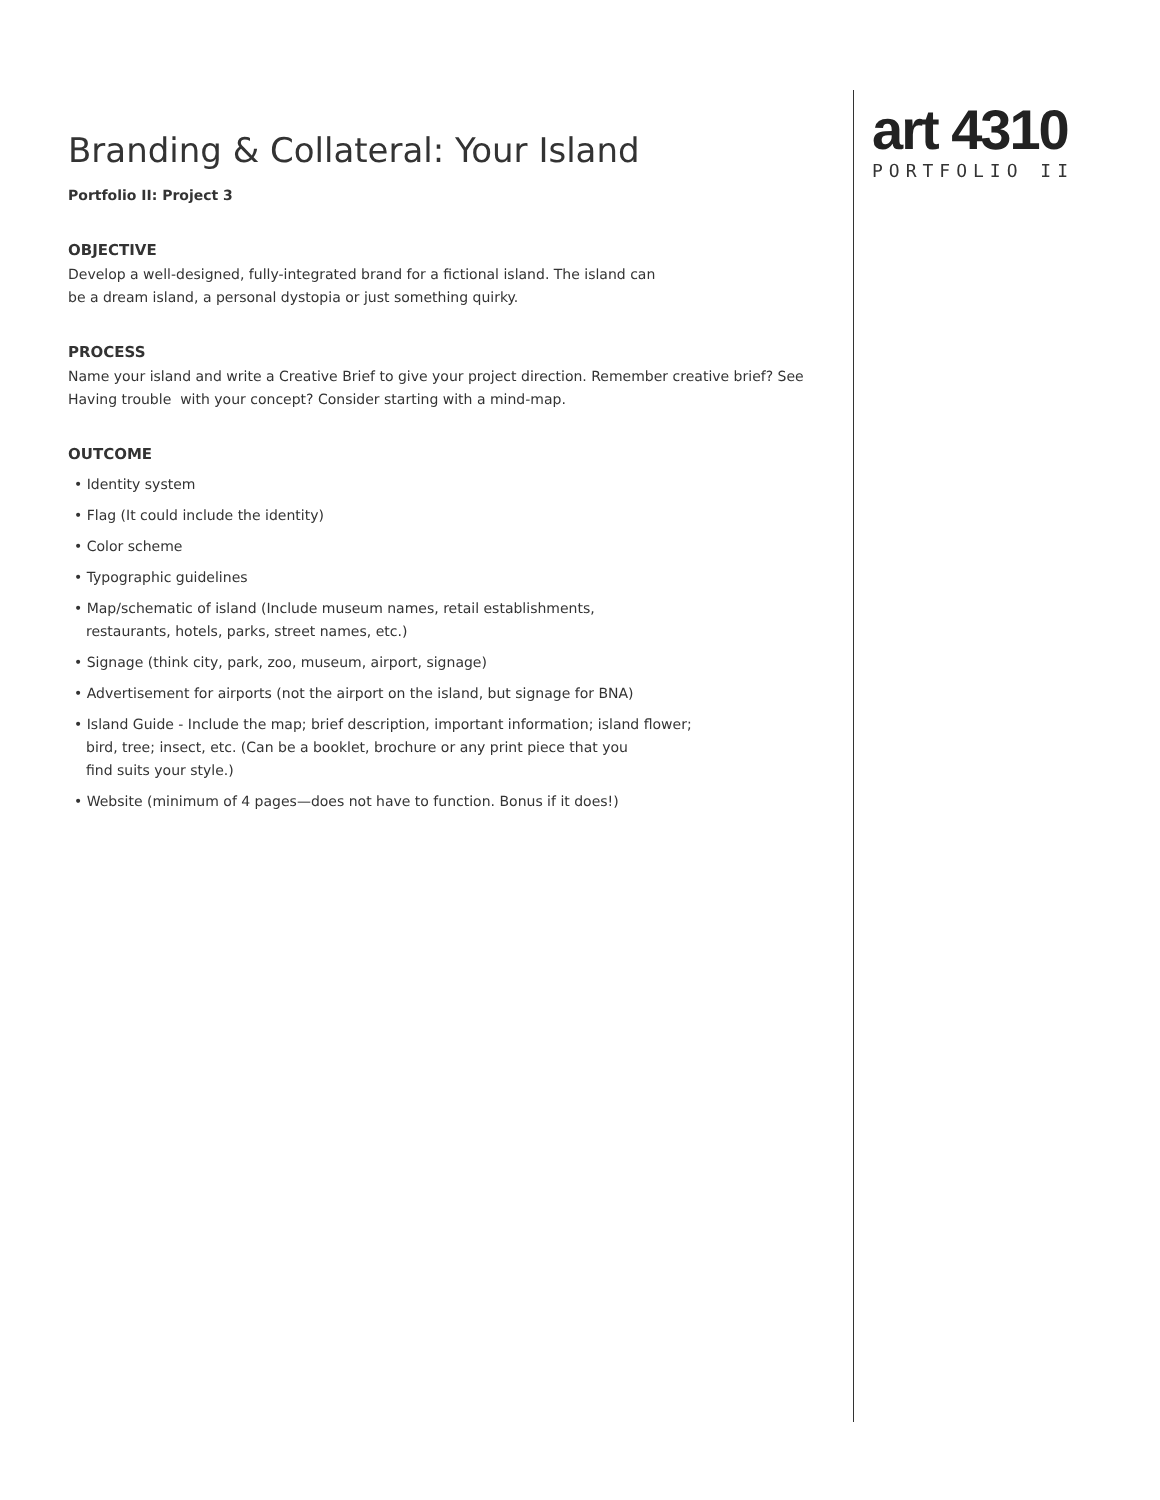Branding & Collateral: Your Island
Portfolio II: Project 3
OBJECTIVE
Develop a well-designed, fully-integrated brand for a fictional island. The island can
be a dream island, a personal dystopia or just something quirky.
PROCESS
Name your island and write a Creative Brief to give your project direction. Remember creative brief? See
Having trouble with your concept? Consider starting with a mind-map.
OUTCOME
• Identity system
• Flag (It could include the identity)
• Color scheme
• Typographic guidelines
• Map/schematic of island (Include museum names, retail establishments,
restaurants, hotels, parks, street names, etc.)
• Signage (think city, park, zoo, museum, airport, signage)
• Advertisement for airports (not the airport on the island, but signage for BNA)
• Island Guide - Include the map; brief description, important information; island flower;
bird, tree; insect, etc. (Can be a booklet, brochure or any print piece that you
find suits your style.)
• Website (minimum of 4 pages—does not have to function. Bonus if it does!)
art 4310
PORTFOLIO II